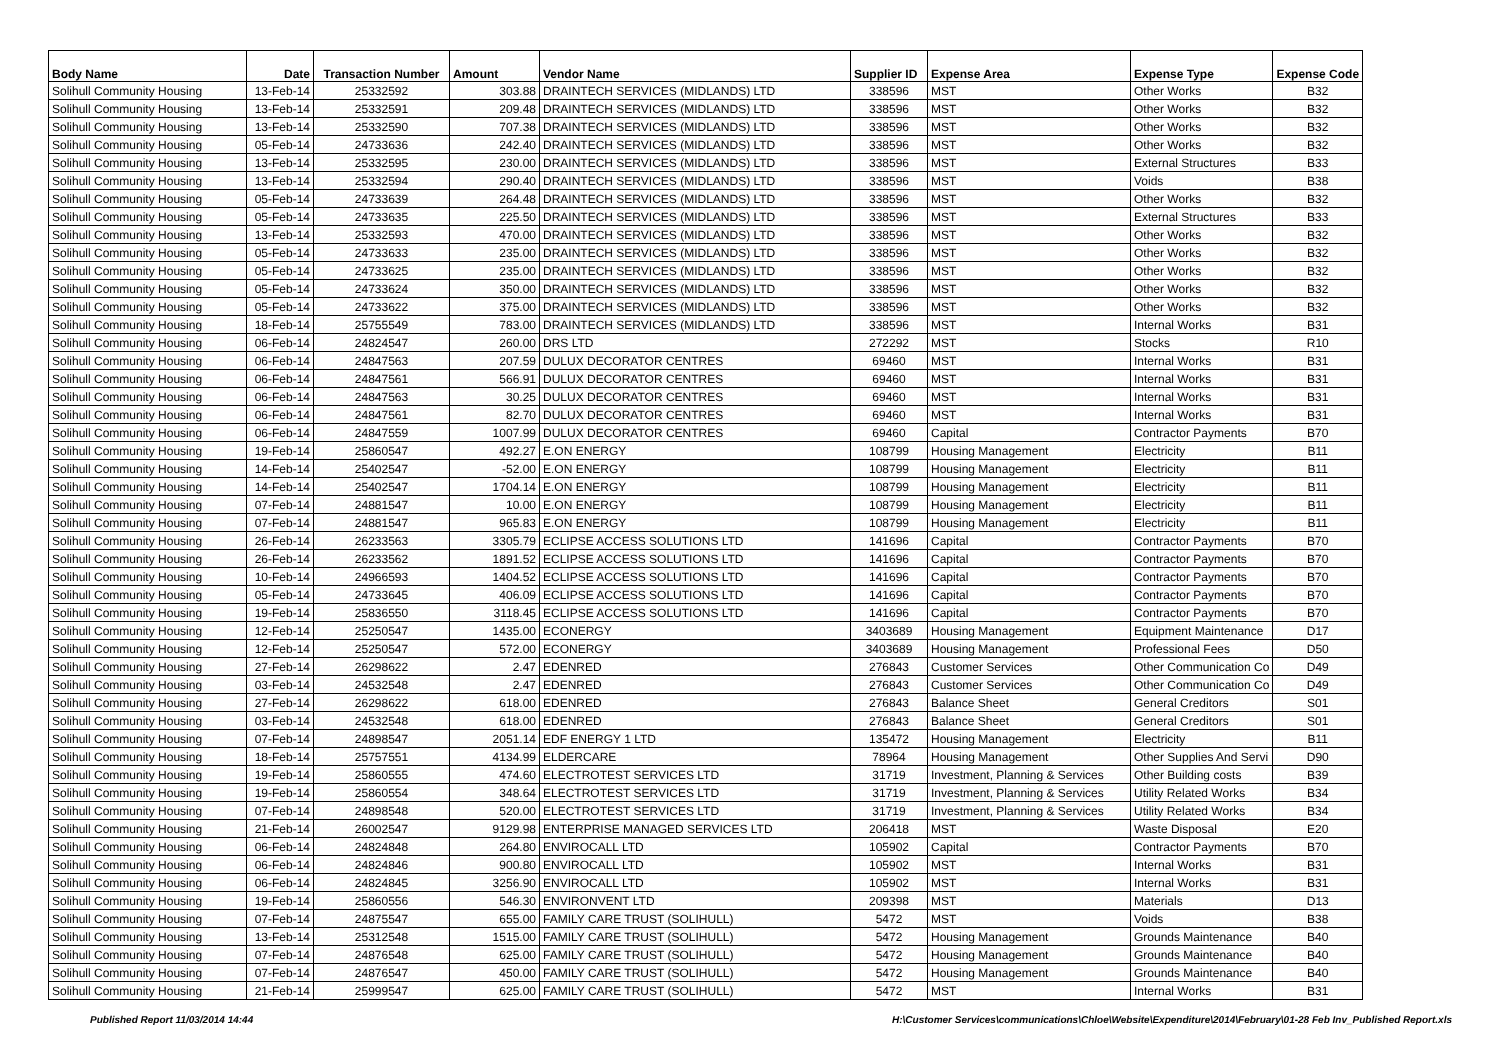| Body Name | Date | Transaction Number | Amount | Vendor Name | Supplier ID | Expense Area | Expense Type | Expense Code |
| --- | --- | --- | --- | --- | --- | --- | --- | --- |
| Solihull Community Housing | 13-Feb-14 | 25332592 | 303.88 | DRAINTECH SERVICES (MIDLANDS) LTD | 338596 | MST | Other Works | B32 |
| Solihull Community Housing | 13-Feb-14 | 25332591 | 209.48 | DRAINTECH SERVICES (MIDLANDS) LTD | 338596 | MST | Other Works | B32 |
| Solihull Community Housing | 13-Feb-14 | 25332590 | 707.38 | DRAINTECH SERVICES (MIDLANDS) LTD | 338596 | MST | Other Works | B32 |
| Solihull Community Housing | 05-Feb-14 | 24733636 | 242.40 | DRAINTECH SERVICES (MIDLANDS) LTD | 338596 | MST | Other Works | B32 |
| Solihull Community Housing | 13-Feb-14 | 25332595 | 230.00 | DRAINTECH SERVICES (MIDLANDS) LTD | 338596 | MST | External Structures | B33 |
| Solihull Community Housing | 13-Feb-14 | 25332594 | 290.40 | DRAINTECH SERVICES (MIDLANDS) LTD | 338596 | MST | Voids | B38 |
| Solihull Community Housing | 05-Feb-14 | 24733639 | 264.48 | DRAINTECH SERVICES (MIDLANDS) LTD | 338596 | MST | Other Works | B32 |
| Solihull Community Housing | 05-Feb-14 | 24733635 | 225.50 | DRAINTECH SERVICES (MIDLANDS) LTD | 338596 | MST | External Structures | B33 |
| Solihull Community Housing | 13-Feb-14 | 25332593 | 470.00 | DRAINTECH SERVICES (MIDLANDS) LTD | 338596 | MST | Other Works | B32 |
| Solihull Community Housing | 05-Feb-14 | 24733633 | 235.00 | DRAINTECH SERVICES (MIDLANDS) LTD | 338596 | MST | Other Works | B32 |
| Solihull Community Housing | 05-Feb-14 | 24733625 | 235.00 | DRAINTECH SERVICES (MIDLANDS) LTD | 338596 | MST | Other Works | B32 |
| Solihull Community Housing | 05-Feb-14 | 24733624 | 350.00 | DRAINTECH SERVICES (MIDLANDS) LTD | 338596 | MST | Other Works | B32 |
| Solihull Community Housing | 05-Feb-14 | 24733622 | 375.00 | DRAINTECH SERVICES (MIDLANDS) LTD | 338596 | MST | Other Works | B32 |
| Solihull Community Housing | 18-Feb-14 | 25755549 | 783.00 | DRAINTECH SERVICES (MIDLANDS) LTD | 338596 | MST | Internal Works | B31 |
| Solihull Community Housing | 06-Feb-14 | 24824547 | 260.00 | DRS LTD | 272292 | MST | Stocks | R10 |
| Solihull Community Housing | 06-Feb-14 | 24847563 | 207.59 | DULUX DECORATOR CENTRES | 69460 | MST | Internal Works | B31 |
| Solihull Community Housing | 06-Feb-14 | 24847561 | 566.91 | DULUX DECORATOR CENTRES | 69460 | MST | Internal Works | B31 |
| Solihull Community Housing | 06-Feb-14 | 24847563 | 30.25 | DULUX DECORATOR CENTRES | 69460 | MST | Internal Works | B31 |
| Solihull Community Housing | 06-Feb-14 | 24847561 | 82.70 | DULUX DECORATOR CENTRES | 69460 | MST | Internal Works | B31 |
| Solihull Community Housing | 06-Feb-14 | 24847559 | 1007.99 | DULUX DECORATOR CENTRES | 69460 | Capital | Contractor Payments | B70 |
| Solihull Community Housing | 19-Feb-14 | 25860547 | 492.27 | E.ON ENERGY | 108799 | Housing Management | Electricity | B11 |
| Solihull Community Housing | 14-Feb-14 | 25402547 | -52.00 | E.ON ENERGY | 108799 | Housing Management | Electricity | B11 |
| Solihull Community Housing | 14-Feb-14 | 25402547 | 1704.14 | E.ON ENERGY | 108799 | Housing Management | Electricity | B11 |
| Solihull Community Housing | 07-Feb-14 | 24881547 | 10.00 | E.ON ENERGY | 108799 | Housing Management | Electricity | B11 |
| Solihull Community Housing | 07-Feb-14 | 24881547 | 965.83 | E.ON ENERGY | 108799 | Housing Management | Electricity | B11 |
| Solihull Community Housing | 26-Feb-14 | 26233563 | 3305.79 | ECLIPSE ACCESS SOLUTIONS LTD | 141696 | Capital | Contractor Payments | B70 |
| Solihull Community Housing | 26-Feb-14 | 26233562 | 1891.52 | ECLIPSE ACCESS SOLUTIONS LTD | 141696 | Capital | Contractor Payments | B70 |
| Solihull Community Housing | 10-Feb-14 | 24966593 | 1404.52 | ECLIPSE ACCESS SOLUTIONS LTD | 141696 | Capital | Contractor Payments | B70 |
| Solihull Community Housing | 05-Feb-14 | 24733645 | 406.09 | ECLIPSE ACCESS SOLUTIONS LTD | 141696 | Capital | Contractor Payments | B70 |
| Solihull Community Housing | 19-Feb-14 | 25836550 | 3118.45 | ECLIPSE ACCESS SOLUTIONS LTD | 141696 | Capital | Contractor Payments | B70 |
| Solihull Community Housing | 12-Feb-14 | 25250547 | 1435.00 | ECONERGY | 3403689 | Housing Management | Equipment Maintenance | D17 |
| Solihull Community Housing | 12-Feb-14 | 25250547 | 572.00 | ECONERGY | 3403689 | Housing Management | Professional Fees | D50 |
| Solihull Community Housing | 27-Feb-14 | 26298622 | 2.47 | EDENRED | 276843 | Customer Services | Other Communication Co | D49 |
| Solihull Community Housing | 03-Feb-14 | 24532548 | 2.47 | EDENRED | 276843 | Customer Services | Other Communication Co | D49 |
| Solihull Community Housing | 27-Feb-14 | 26298622 | 618.00 | EDENRED | 276843 | Balance Sheet | General Creditors | S01 |
| Solihull Community Housing | 03-Feb-14 | 24532548 | 618.00 | EDENRED | 276843 | Balance Sheet | General Creditors | S01 |
| Solihull Community Housing | 07-Feb-14 | 24898547 | 2051.14 | EDF ENERGY 1 LTD | 135472 | Housing Management | Electricity | B11 |
| Solihull Community Housing | 18-Feb-14 | 25757551 | 4134.99 | ELDERCARE | 78964 | Housing Management | Other Supplies And Servi | D90 |
| Solihull Community Housing | 19-Feb-14 | 25860555 | 474.60 | ELECTROTEST SERVICES LTD | 31719 | Investment, Planning & Services | Other Building costs | B39 |
| Solihull Community Housing | 19-Feb-14 | 25860554 | 348.64 | ELECTROTEST SERVICES LTD | 31719 | Investment, Planning & Services | Utility Related Works | B34 |
| Solihull Community Housing | 07-Feb-14 | 24898548 | 520.00 | ELECTROTEST SERVICES LTD | 31719 | Investment, Planning & Services | Utility Related Works | B34 |
| Solihull Community Housing | 21-Feb-14 | 26002547 | 9129.98 | ENTERPRISE MANAGED SERVICES LTD | 206418 | MST | Waste Disposal | E20 |
| Solihull Community Housing | 06-Feb-14 | 24824848 | 264.80 | ENVIROCALL LTD | 105902 | Capital | Contractor Payments | B70 |
| Solihull Community Housing | 06-Feb-14 | 24824846 | 900.80 | ENVIROCALL LTD | 105902 | MST | Internal Works | B31 |
| Solihull Community Housing | 06-Feb-14 | 24824845 | 3256.90 | ENVIROCALL LTD | 105902 | MST | Internal Works | B31 |
| Solihull Community Housing | 19-Feb-14 | 25860556 | 546.30 | ENVIRONVENT LTD | 209398 | MST | Materials | D13 |
| Solihull Community Housing | 07-Feb-14 | 24875547 | 655.00 | FAMILY CARE TRUST (SOLIHULL) | 5472 | MST | Voids | B38 |
| Solihull Community Housing | 13-Feb-14 | 25312548 | 1515.00 | FAMILY CARE TRUST (SOLIHULL) | 5472 | Housing Management | Grounds Maintenance | B40 |
| Solihull Community Housing | 07-Feb-14 | 24876548 | 625.00 | FAMILY CARE TRUST (SOLIHULL) | 5472 | Housing Management | Grounds Maintenance | B40 |
| Solihull Community Housing | 07-Feb-14 | 24876547 | 450.00 | FAMILY CARE TRUST (SOLIHULL) | 5472 | Housing Management | Grounds Maintenance | B40 |
| Solihull Community Housing | 21-Feb-14 | 25999547 | 625.00 | FAMILY CARE TRUST (SOLIHULL) | 5472 | MST | Internal Works | B31 |
Published Report 11/03/2014 14:44 H:\Customer Services\communications\Chloe\Website\Expenditure\2014\February\01-28 Feb Inv_Published Report.xls